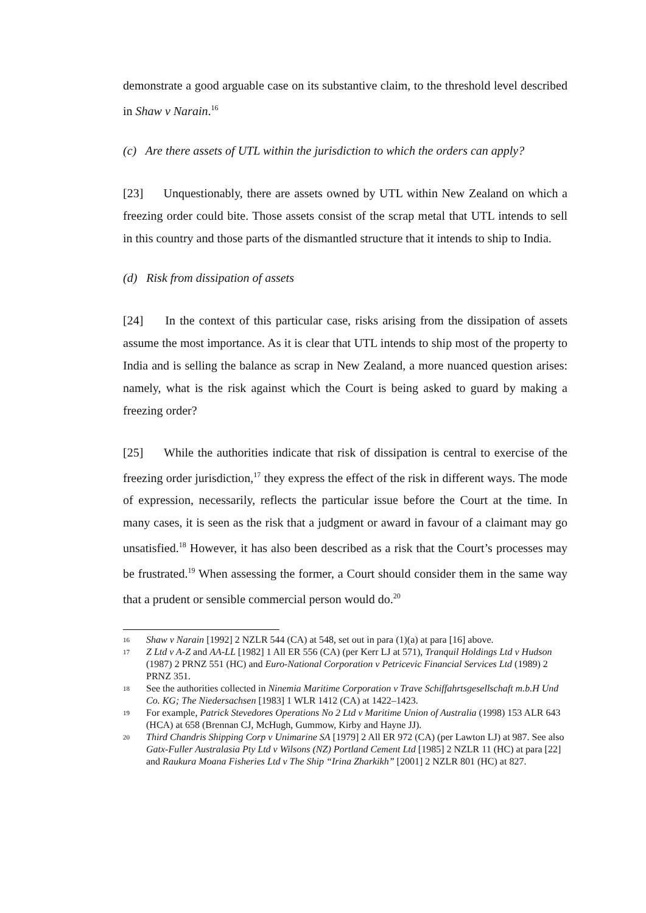demonstrate a good arguable case on its substantive claim, to the threshold level described in Shaw v Narain.<sup>16</sup>
(c) Are there assets of UTL within the jurisdiction to which the orders can apply?
[23] Unquestionably, there are assets owned by UTL within New Zealand on which a freezing order could bite. Those assets consist of the scrap metal that UTL intends to sell in this country and those parts of the dismantled structure that it intends to ship to India.
(d) Risk from dissipation of assets
[24] In the context of this particular case, risks arising from the dissipation of assets assume the most importance. As it is clear that UTL intends to ship most of the property to India and is selling the balance as scrap in New Zealand, a more nuanced question arises: namely, what is the risk against which the Court is being asked to guard by making a freezing order?
[25] While the authorities indicate that risk of dissipation is central to exercise of the freezing order jurisdiction,<sup>17</sup> they express the effect of the risk in different ways. The mode of expression, necessarily, reflects the particular issue before the Court at the time. In many cases, it is seen as the risk that a judgment or award in favour of a claimant may go unsatisfied.<sup>18</sup> However, it has also been described as a risk that the Court’s processes may be frustrated.<sup>19</sup> When assessing the former, a Court should consider them in the same way that a prudent or sensible commercial person would do.<sup>20</sup>
16 Shaw v Narain [1992] 2 NZLR 544 (CA) at 548, set out in para (1)(a) at para [16] above.
17 Z Ltd v A-Z and AA-LL [1982] 1 All ER 556 (CA) (per Kerr LJ at 571), Tranquil Holdings Ltd v Hudson (1987) 2 PRNZ 551 (HC) and Euro-National Corporation v Petricevic Financial Services Ltd (1989) 2 PRNZ 351.
18 See the authorities collected in Ninemia Maritime Corporation v Trave Schiffahrtsgesellschaft m.b.H Und Co. KG; The Niedersachsen [1983] 1 WLR 1412 (CA) at 1422–1423.
19 For example, Patrick Stevedores Operations No 2 Ltd v Maritime Union of Australia (1998) 153 ALR 643 (HCA) at 658 (Brennan CJ, McHugh, Gummow, Kirby and Hayne JJ).
20 Third Chandris Shipping Corp v Unimarine SA [1979] 2 All ER 972 (CA) (per Lawton LJ) at 987. See also Gatx-Fuller Australasia Pty Ltd v Wilsons (NZ) Portland Cement Ltd [1985] 2 NZLR 11 (HC) at para [22] and Raukura Moana Fisheries Ltd v The Ship “Irina Zharkikh” [2001] 2 NZLR 801 (HC) at 827.